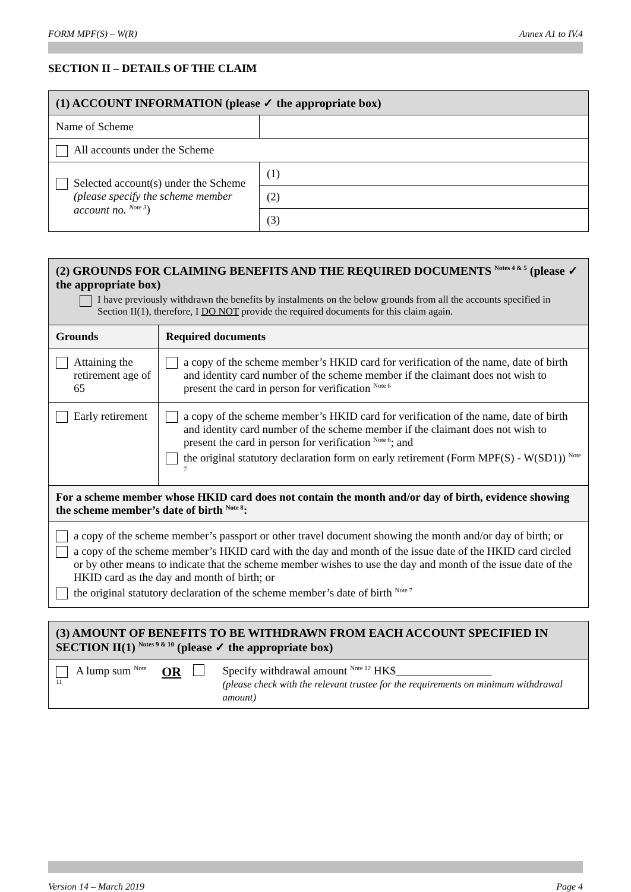FORM MPF(S) – W(R) Annex A1 to IV.4
SECTION II – DETAILS OF THE CLAIM
| (1) ACCOUNT INFORMATION (please ✓ the appropriate box) | |
| Name of Scheme | |
| All accounts under the Scheme | |
| Selected account(s) under the Scheme (please specify the scheme member account no. <sup>Note 3</sup> ) | (1) |
| | (2) |
| | (3) |
| (2) GROUNDS FOR CLAIMING BENEFITS AND THE REQUIRED DOCUMENTS <sup>Notes 4 & 5</sup> (please ✓ the appropriate box) I have previously withdrawn the benefits by instalments on the below grounds from all the accounts specified in Section II(1), therefore, I DO NOT provide the required documents for this claim again. | |
| Grounds | Required documents |
| Attaining the retirement age of 65 | a copy of the scheme member’s HKID card for verification of the name, date of birth and identity card number of the scheme member if the claimant does not wish to present the card in person for verification <sup>Note 6</sup> |
| Early retirement | a copy of the scheme member’s HKID card for verification of the name, date of birth and identity card number of the scheme member if the claimant does not wish to present the card in person for verification <sup>Note 6</sup>; and the original statutory declaration form on early retirement (Form MPF(S) - W(SD1)) <sup>Note 7</sup> |
| For a scheme member whose HKID card does not contain the month and/or day of birth, evidence showing the scheme member’s date of birth <sup>Note 8</sup>: | |
| a copy of the scheme member’s passport or other travel document showing the month and/or day of birth; or a copy of the scheme member’s HKID card with the day and month of the issue date of the HKID card circled or by other means to indicate that the scheme member wishes to use the day and month of the issue date of the HKID card as the day and month of birth; or the original statutory declaration of the scheme member’s date of birth <sup>Note 7</sup> | |
| (3) AMOUNT OF BENEFITS TO BE WITHDRAWN FROM EACH ACCOUNT SPECIFIED IN SECTION II(1) <sup>Notes 9 & 10</sup> (please ✓ the appropriate box) |
| A lump sum <sup>Note 11</sup> OR Specify withdrawal amount <sup>Note 12</sup> HK$_________________ (please check with the relevant trustee for the requirements on minimum withdrawal amount) |
Version 14 – March 2019 Page 4